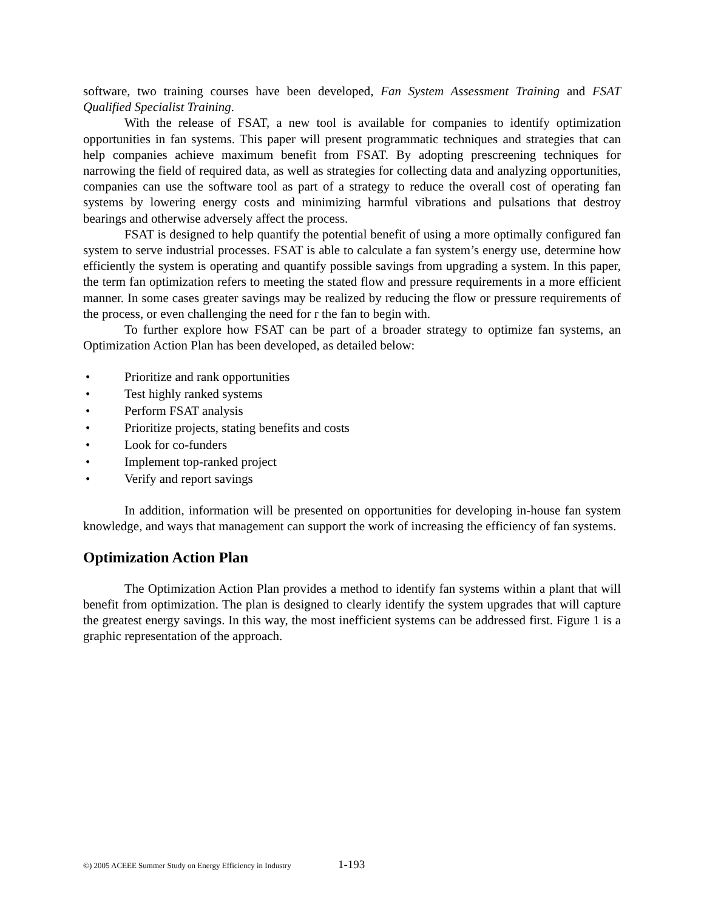software, two training courses have been developed, Fan System Assessment Training and FSAT Qualified Specialist Training.
With the release of FSAT, a new tool is available for companies to identify optimization opportunities in fan systems. This paper will present programmatic techniques and strategies that can help companies achieve maximum benefit from FSAT. By adopting prescreening techniques for narrowing the field of required data, as well as strategies for collecting data and analyzing opportunities, companies can use the software tool as part of a strategy to reduce the overall cost of operating fan systems by lowering energy costs and minimizing harmful vibrations and pulsations that destroy bearings and otherwise adversely affect the process.
FSAT is designed to help quantify the potential benefit of using a more optimally configured fan system to serve industrial processes. FSAT is able to calculate a fan system’s energy use, determine how efficiently the system is operating and quantify possible savings from upgrading a system. In this paper, the term fan optimization refers to meeting the stated flow and pressure requirements in a more efficient manner. In some cases greater savings may be realized by reducing the flow or pressure requirements of the process, or even challenging the need for r the fan to begin with.
To further explore how FSAT can be part of a broader strategy to optimize fan systems, an Optimization Action Plan has been developed, as detailed below:
• Prioritize and rank opportunities
• Test highly ranked systems
• Perform FSAT analysis
• Prioritize projects, stating benefits and costs
• Look for co-funders
• Implement top-ranked project
• Verify and report savings
In addition, information will be presented on opportunities for developing in-house fan system knowledge, and ways that management can support the work of increasing the efficiency of fan systems.
Optimization Action Plan
The Optimization Action Plan provides a method to identify fan systems within a plant that will benefit from optimization. The plan is designed to clearly identify the system upgrades that will capture the greatest energy savings. In this way, the most inefficient systems can be addressed first. Figure 1 is a graphic representation of the approach.
©) 2005 ACEEE Summer Study on Energy Efficiency in Industry
1-193